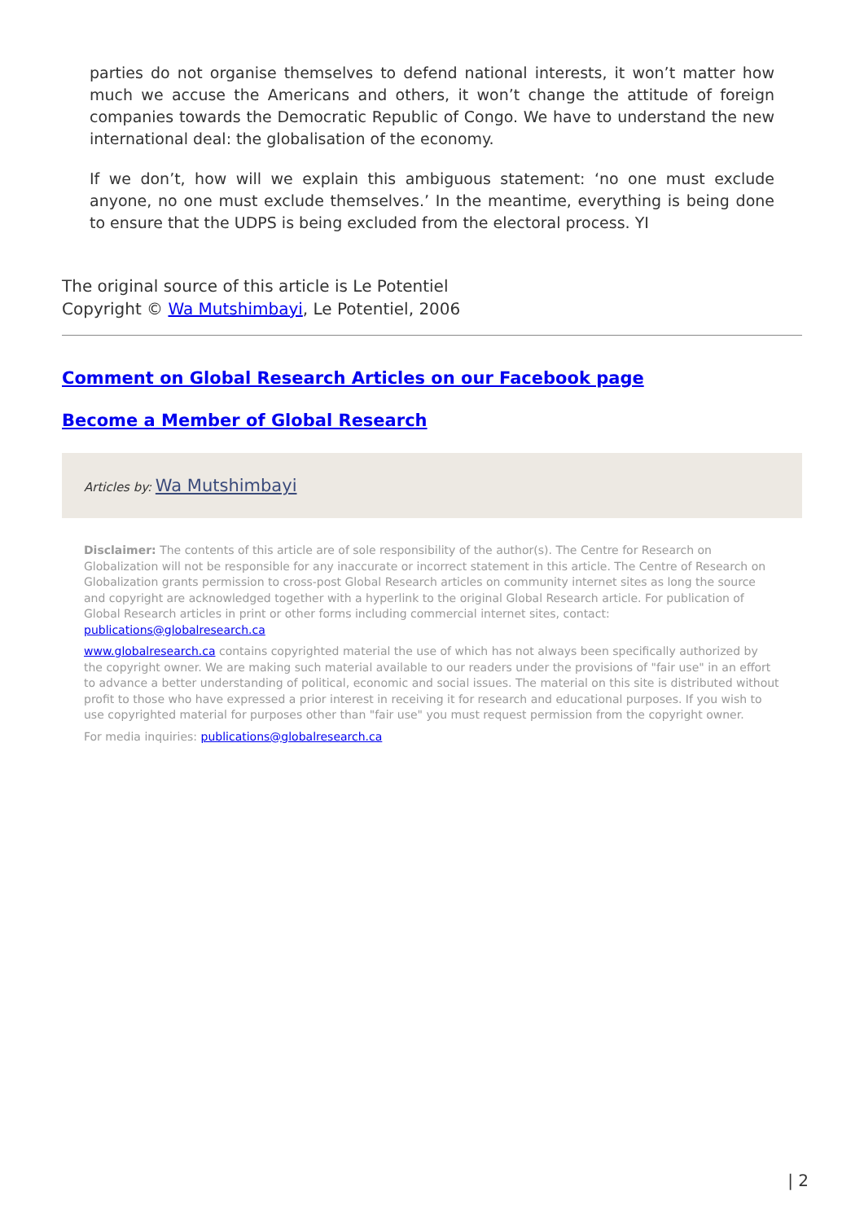parties do not organise themselves to defend national interests, it won’t matter how much we accuse the Americans and others, it won’t change the attitude of foreign companies towards the Democratic Republic of Congo. We have to understand the new international deal: the globalisation of the economy.
If we don’t, how will we explain this ambiguous statement: ‘no one must exclude anyone, no one must exclude themselves.’ In the meantime, everything is being done to ensure that the UDPS is being excluded from the electoral process. YI
The original source of this article is Le Potentiel
Copyright © Wa Mutshimbayi, Le Potentiel, 2006
Comment on Global Research Articles on our Facebook page
Become a Member of Global Research
Articles by: Wa Mutshimbayi
Disclaimer: The contents of this article are of sole responsibility of the author(s). The Centre for Research on Globalization will not be responsible for any inaccurate or incorrect statement in this article. The Centre of Research on Globalization grants permission to cross-post Global Research articles on community internet sites as long the source and copyright are acknowledged together with a hyperlink to the original Global Research article. For publication of Global Research articles in print or other forms including commercial internet sites, contact: publications@globalresearch.ca
www.globalresearch.ca contains copyrighted material the use of which has not always been specifically authorized by the copyright owner. We are making such material available to our readers under the provisions of "fair use" in an effort to advance a better understanding of political, economic and social issues. The material on this site is distributed without profit to those who have expressed a prior interest in receiving it for research and educational purposes. If you wish to use copyrighted material for purposes other than "fair use" you must request permission from the copyright owner.
For media inquiries: publications@globalresearch.ca
| 2